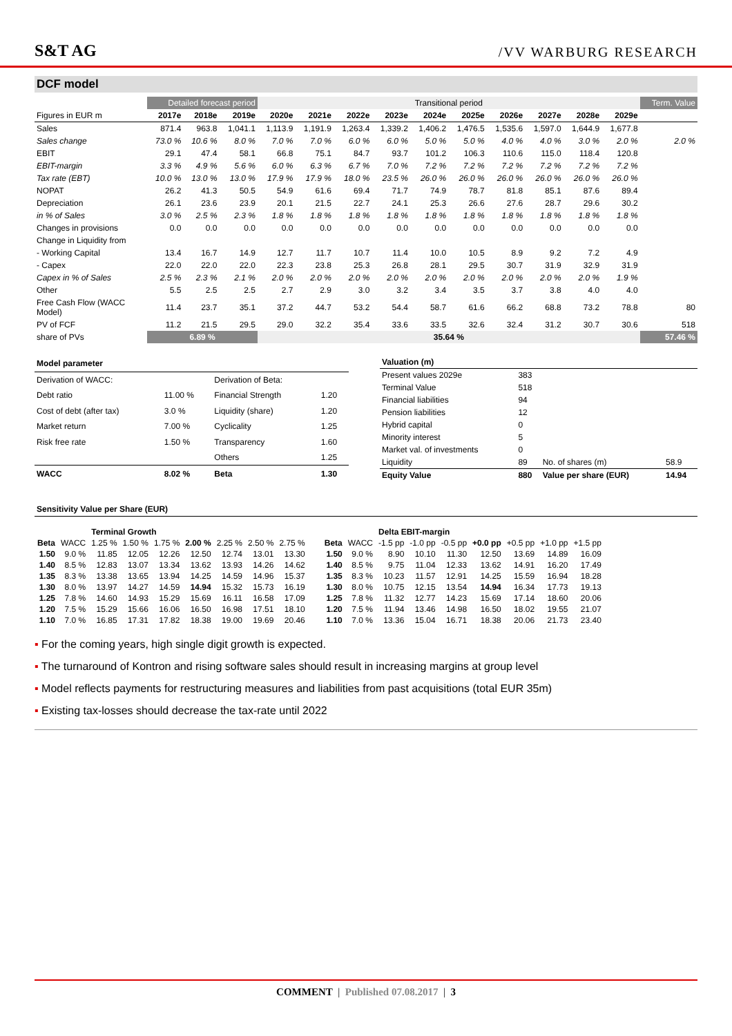S&T AG
/VV WARBURG RESEARCH
DCF model
| | Detailed forecast period | | | Transitional period | | | | | | | | | | Term. Value |
| --- | --- | --- | --- | --- | --- | --- | --- | --- | --- | --- | --- | --- | --- | --- |
| Figures in EUR m | 2017e | 2018e | 2019e | 2020e | 2021e | 2022e | 2023e | 2024e | 2025e | 2026e | 2027e | 2028e | 2029e | |
| Sales | 871.4 | 963.8 | 1,041.1 | 1,113.9 | 1,191.9 | 1,263.4 | 1,339.2 | 1,406.2 | 1,476.5 | 1,535.6 | 1,597.0 | 1,644.9 | 1,677.8 | |
| Sales change | 73.0 % | 10.6 % | 8.0 % | 7.0 % | 7.0 % | 6.0 % | 6.0 % | 5.0 % | 5.0 % | 4.0 % | 4.0 % | 3.0 % | 2.0 % | 2.0 % |
| EBIT | 29.1 | 47.4 | 58.1 | 66.8 | 75.1 | 84.7 | 93.7 | 101.2 | 106.3 | 110.6 | 115.0 | 118.4 | 120.8 | |
| EBIT-margin | 3.3 % | 4.9 % | 5.6 % | 6.0 % | 6.3 % | 6.7 % | 7.0 % | 7.2 % | 7.2 % | 7.2 % | 7.2 % | 7.2 % | 7.2 % | |
| Tax rate (EBT) | 10.0 % | 13.0 % | 13.0 % | 17.9 % | 17.9 % | 18.0 % | 23.5 % | 26.0 % | 26.0 % | 26.0 % | 26.0 % | 26.0 % | 26.0 % | |
| NOPAT | 26.2 | 41.3 | 50.5 | 54.9 | 61.6 | 69.4 | 71.7 | 74.9 | 78.7 | 81.8 | 85.1 | 87.6 | 89.4 | |
| Depreciation | 26.1 | 23.6 | 23.9 | 20.1 | 21.5 | 22.7 | 24.1 | 25.3 | 26.6 | 27.6 | 28.7 | 29.6 | 30.2 | |
| in % of Sales | 3.0 % | 2.5 % | 2.3 % | 1.8 % | 1.8 % | 1.8 % | 1.8 % | 1.8 % | 1.8 % | 1.8 % | 1.8 % | 1.8 % | 1.8 % | |
| Changes in provisions | 0.0 | 0.0 | 0.0 | 0.0 | 0.0 | 0.0 | 0.0 | 0.0 | 0.0 | 0.0 | 0.0 | 0.0 | 0.0 | |
| Change in Liquidity from | | | | | | | | | | | | | | |
| - Working Capital | 13.4 | 16.7 | 14.9 | 12.7 | 11.7 | 10.7 | 11.4 | 10.0 | 10.5 | 8.9 | 9.2 | 7.2 | 4.9 | |
| - Capex | 22.0 | 22.0 | 22.0 | 22.3 | 23.8 | 25.3 | 26.8 | 28.1 | 29.5 | 30.7 | 31.9 | 32.9 | 31.9 | |
| Capex in % of Sales | 2.5 % | 2.3 % | 2.1 % | 2.0 % | 2.0 % | 2.0 % | 2.0 % | 2.0 % | 2.0 % | 2.0 % | 2.0 % | 2.0 % | 1.9 % | |
| Other | 5.5 | 2.5 | 2.5 | 2.7 | 2.9 | 3.0 | 3.2 | 3.4 | 3.5 | 3.7 | 3.8 | 4.0 | 4.0 | |
| Free Cash Flow (WACC Model) | 11.4 | 23.7 | 35.1 | 37.2 | 44.7 | 53.2 | 54.4 | 58.7 | 61.6 | 66.2 | 68.8 | 73.2 | 78.8 | 80 |
| PV of FCF | 11.2 | 21.5 | 29.5 | 29.0 | 32.2 | 35.4 | 33.6 | 33.5 | 32.6 | 32.4 | 31.2 | 30.7 | 30.6 | 518 |
| share of PVs | 6.89 % | | | 35.64 % | | | | | | | | | | 57.46 % |
| Model parameter | | | |
| Derivation of WACC: | | Derivation of Beta: | |
| Debt ratio | 11.00 % | Financial Strength | 1.20 |
| Cost of debt (after tax) | 3.0 % | Liquidity (share) | 1.20 |
| Market return | 7.00 % | Cyclicality | 1.25 |
| Risk free rate | 1.50 % | Transparency | 1.60 |
| | | Others | 1.25 |
| WACC | 8.02 % | Beta | 1.30 |
| Valuation (m) | | | |
| Present values 2029e | 383 | | |
| Terminal Value | 518 | | |
| Financial liabilities | 94 | | |
| Pension liabilities | 12 | | |
| Hybrid capital | 0 | | |
| Minority interest | 5 | | |
| Market val. of investments | 0 | | |
| Liquidity | 89 | No. of shares (m) | 58.9 |
| Equity Value | 880 | Value per share (EUR) | 14.94 |
Sensitivity Value per Share (EUR)
| | | Terminal Growth | | | | | | |
| --- | --- | --- | --- | --- | --- | --- | --- | --- |
| Beta | WACC | 1.25 % | 1.50 % | 1.75 % | 2.00 % | 2.25 % | 2.50 % | 2.75 % |
| 1.50 | 9.0 % | 11.85 | 12.05 | 12.26 | 12.50 | 12.74 | 13.01 | 13.30 |
| 1.40 | 8.5 % | 12.83 | 13.07 | 13.34 | 13.62 | 13.93 | 14.26 | 14.62 |
| 1.35 | 8.3 % | 13.38 | 13.65 | 13.94 | 14.25 | 14.59 | 14.96 | 15.37 |
| 1.30 | 8.0 % | 13.97 | 14.27 | 14.59 | 14.94 | 15.32 | 15.73 | 16.19 |
| 1.25 | 7.8 % | 14.60 | 14.93 | 15.29 | 15.69 | 16.11 | 16.58 | 17.09 |
| 1.20 | 7.5 % | 15.29 | 15.66 | 16.06 | 16.50 | 16.98 | 17.51 | 18.10 |
| 1.10 | 7.0 % | 16.85 | 17.31 | 17.82 | 18.38 | 19.00 | 19.69 | 20.46 |
| | | Delta EBIT-margin | | | | | | |
| --- | --- | --- | --- | --- | --- | --- | --- | --- |
| Beta | WACC | -1.5 pp | -1.0 pp | -0.5 pp | +0.0 pp | +0.5 pp | +1.0 pp | +1.5 pp |
| 1.50 | 9.0 % | 8.90 | 10.10 | 11.30 | 12.50 | 13.69 | 14.89 | 16.09 |
| 1.40 | 8.5 % | 9.75 | 11.04 | 12.33 | 13.62 | 14.91 | 16.20 | 17.49 |
| 1.35 | 8.3 % | 10.23 | 11.57 | 12.91 | 14.25 | 15.59 | 16.94 | 18.28 |
| 1.30 | 8.0 % | 10.75 | 12.15 | 13.54 | 14.94 | 16.34 | 17.73 | 19.13 |
| 1.25 | 7.8 % | 11.32 | 12.77 | 14.23 | 15.69 | 17.14 | 18.60 | 20.06 |
| 1.20 | 7.5 % | 11.94 | 13.46 | 14.98 | 16.50 | 18.02 | 19.55 | 21.07 |
| 1.10 | 7.0 % | 13.36 | 15.04 | 16.71 | 18.38 | 20.06 | 21.73 | 23.40 |
▪ For the coming years, high single digit growth is expected.
▪ The turnaround of Kontron and rising software sales should result in increasing margins at group level
▪ Model reflects payments for restructuring measures and liabilities from past acquisitions (total EUR 35m)
▪ Existing tax-losses should decrease the tax-rate until 2022
COMMENT | Published 07.08.2017 | 3